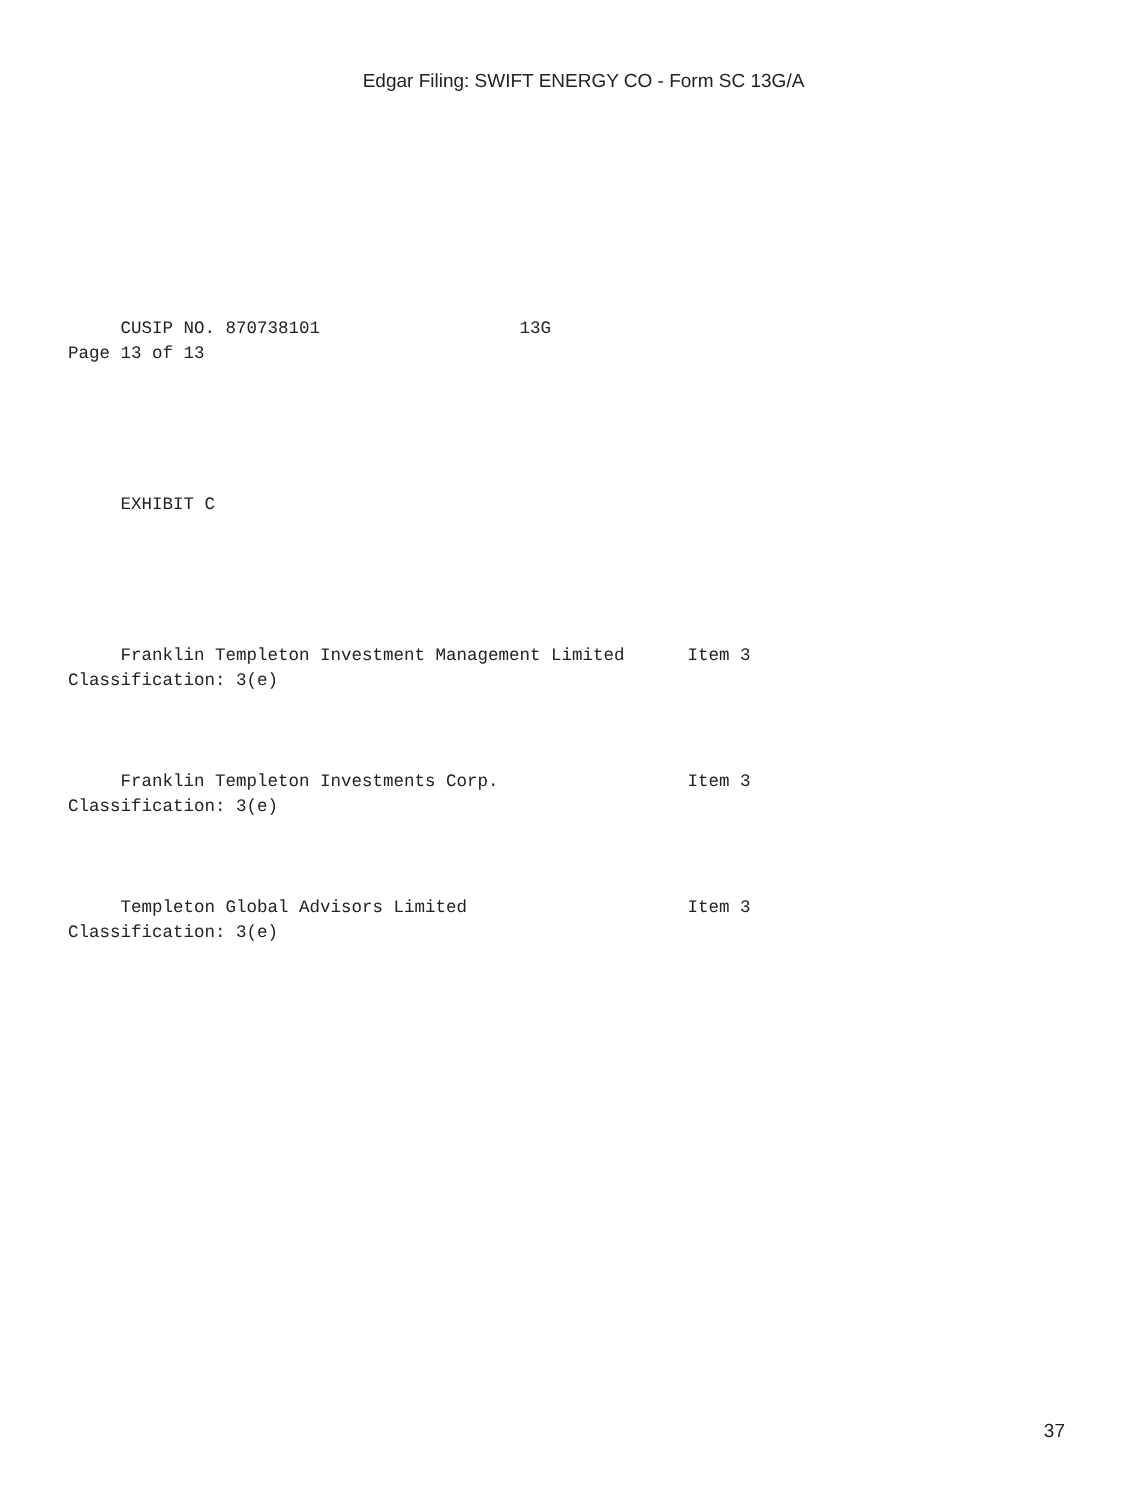Edgar Filing: SWIFT ENERGY CO - Form SC 13G/A
CUSIP NO. 870738101 13G Page 13 of 13
EXHIBIT C
Franklin Templeton Investment Management Limited Item 3 Classification: 3(e)
Franklin Templeton Investments Corp. Item 3 Classification: 3(e)
Templeton Global Advisors Limited Item 3 Classification: 3(e)
37